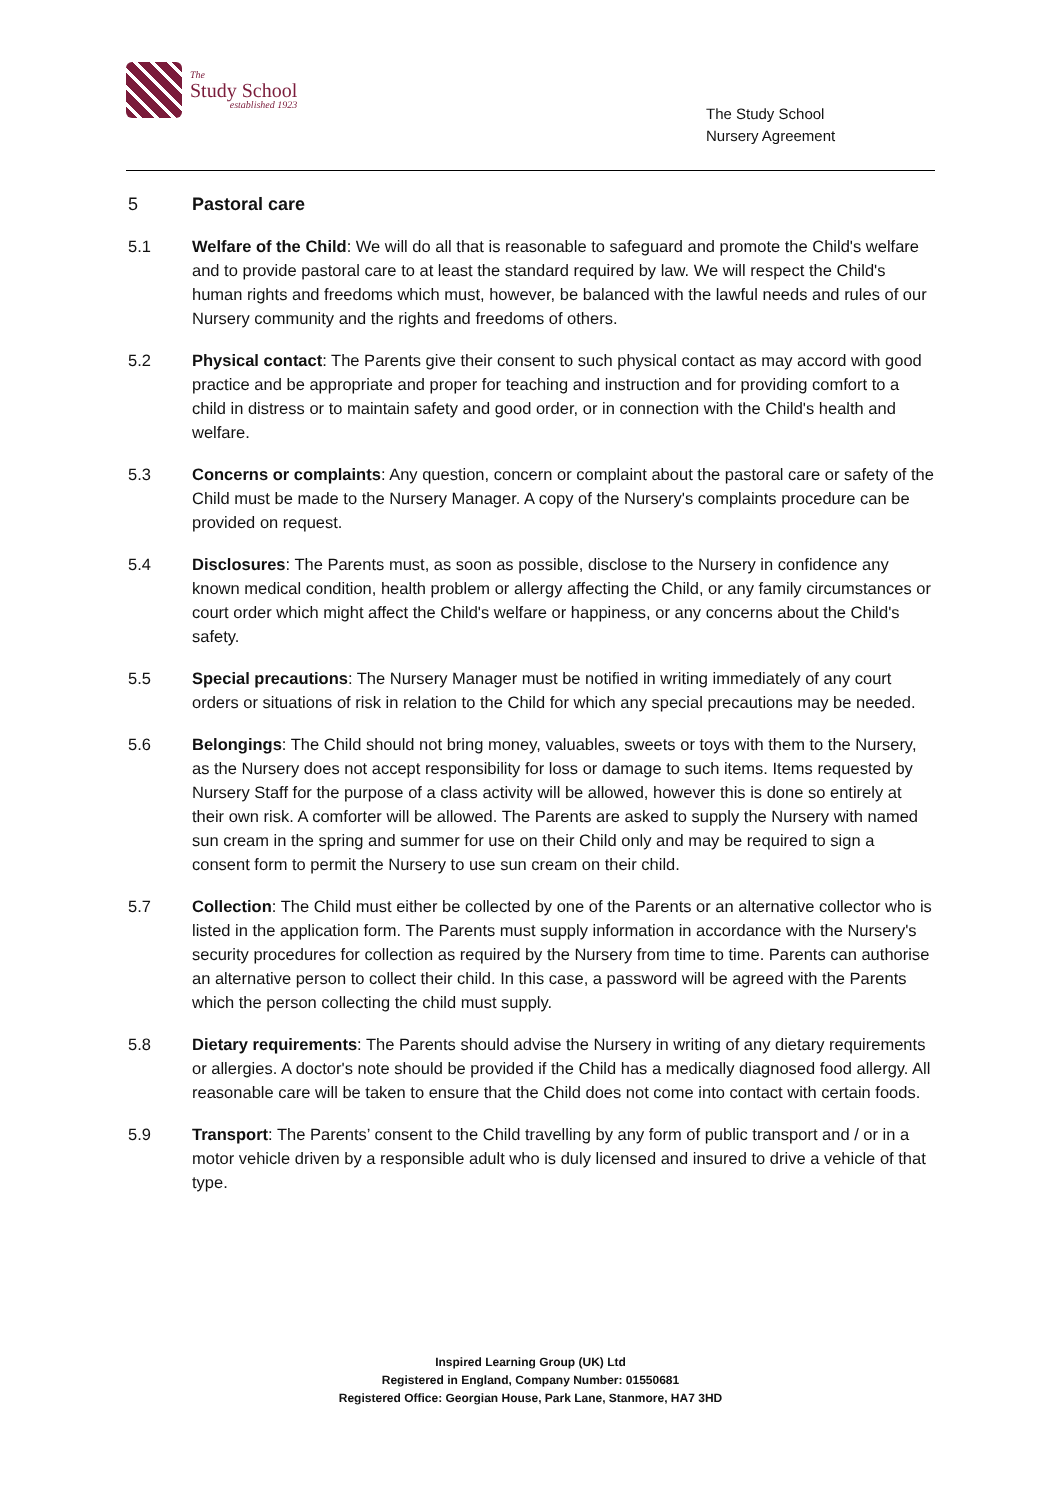The
Study School
established 1923
The Study School
Nursery Agreement
5 Pastoral care
5.1 Welfare of the Child: We will do all that is reasonable to safeguard and promote the Child's welfare and to provide pastoral care to at least the standard required by law. We will respect the Child's human rights and freedoms which must, however, be balanced with the lawful needs and rules of our Nursery community and the rights and freedoms of others.
5.2 Physical contact: The Parents give their consent to such physical contact as may accord with good practice and be appropriate and proper for teaching and instruction and for providing comfort to a child in distress or to maintain safety and good order, or in connection with the Child's health and welfare.
5.3 Concerns or complaints: Any question, concern or complaint about the pastoral care or safety of the Child must be made to the Nursery Manager. A copy of the Nursery's complaints procedure can be provided on request.
5.4 Disclosures: The Parents must, as soon as possible, disclose to the Nursery in confidence any known medical condition, health problem or allergy affecting the Child, or any family circumstances or court order which might affect the Child's welfare or happiness, or any concerns about the Child's safety.
5.5 Special precautions: The Nursery Manager must be notified in writing immediately of any court orders or situations of risk in relation to the Child for which any special precautions may be needed.
5.6 Belongings: The Child should not bring money, valuables, sweets or toys with them to the Nursery, as the Nursery does not accept responsibility for loss or damage to such items. Items requested by Nursery Staff for the purpose of a class activity will be allowed, however this is done so entirely at their own risk. A comforter will be allowed. The Parents are asked to supply the Nursery with named sun cream in the spring and summer for use on their Child only and may be required to sign a consent form to permit the Nursery to use sun cream on their child.
5.7 Collection: The Child must either be collected by one of the Parents or an alternative collector who is listed in the application form. The Parents must supply information in accordance with the Nursery's security procedures for collection as required by the Nursery from time to time. Parents can authorise an alternative person to collect their child. In this case, a password will be agreed with the Parents which the person collecting the child must supply.
5.8 Dietary requirements: The Parents should advise the Nursery in writing of any dietary requirements or allergies. A doctor's note should be provided if the Child has a medically diagnosed food allergy. All reasonable care will be taken to ensure that the Child does not come into contact with certain foods.
5.9 Transport: The Parents’ consent to the Child travelling by any form of public transport and / or in a motor vehicle driven by a responsible adult who is duly licensed and insured to drive a vehicle of that type.
Inspired Learning Group (UK) Ltd
Registered in England, Company Number: 01550681
Registered Office: Georgian House, Park Lane, Stanmore, HA7 3HD